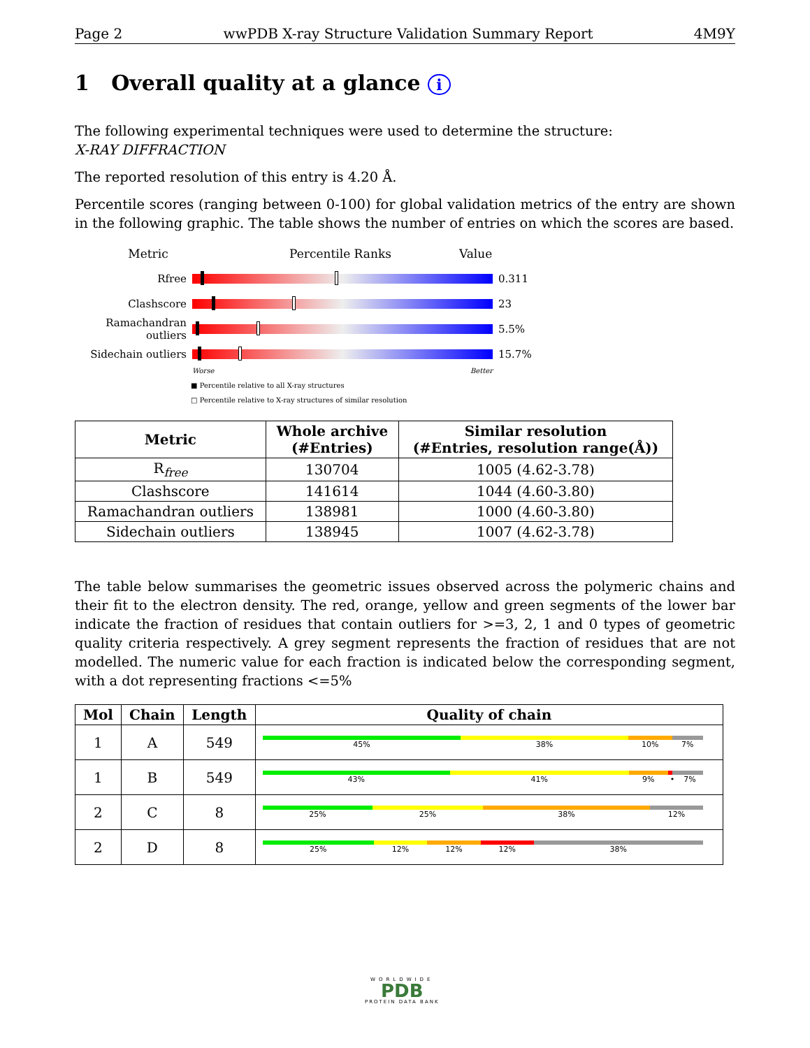Page 2 wwPDB X-ray Structure Validation Summary Report 4M9Y
1 Overall quality at a glance i
The following experimental techniques were used to determine the structure:
X-RAY DIFFRACTION
The reported resolution of this entry is 4.20 Å.
Percentile scores (ranging between 0-100) for global validation metrics of the entry are shown in the following graphic. The table shows the number of entries on which the scores are based.
Metric Percentile Ranks Value
Rfree 0.311
Clashscore 23
Ramachandran outliers
5.5%
Sidechain outliers
15.7%
Worse Better
■ Percentile relative to all X-ray structures
□ Percentile relative to X-ray structures of similar resolution
| Metric | Whole archive (#Entries) | Similar resolution (#Entries, resolution range(Å)) |
| --- | --- | --- |
| R<sub>free</sub> | 130704 | 1005 (4.62-3.78) |
| Clashscore | 141614 | 1044 (4.60-3.80) |
| Ramachandran outliers | 138981 | 1000 (4.60-3.80) |
| Sidechain outliers | 138945 | 1007 (4.62-3.78) |
The table below summarises the geometric issues observed across the polymeric chains and their fit to the electron density. The red, orange, yellow and green segments of the lower bar indicate the fraction of residues that contain outliers for >=3, 2, 1 and 0 types of geometric quality criteria respectively. A grey segment represents the fraction of residues that are not modelled. The numeric value for each fraction is indicated below the corresponding segment, with a dot representing fractions <=5%
| Mol | Chain | Length | Quality of chain |
| --- | --- | --- | --- |
| 1 | A | 549 | 45% 38% 10% 7% |
| 1 | B | 549 | 43% 41% 9% • 7% |
| 2 | C | 8 | 25% 25% 38% 12% |
| 2 | D | 8 | 25% 12% 12% 12% 38% |
WORLDWIDE
PDB
PROTEIN DATA BANK